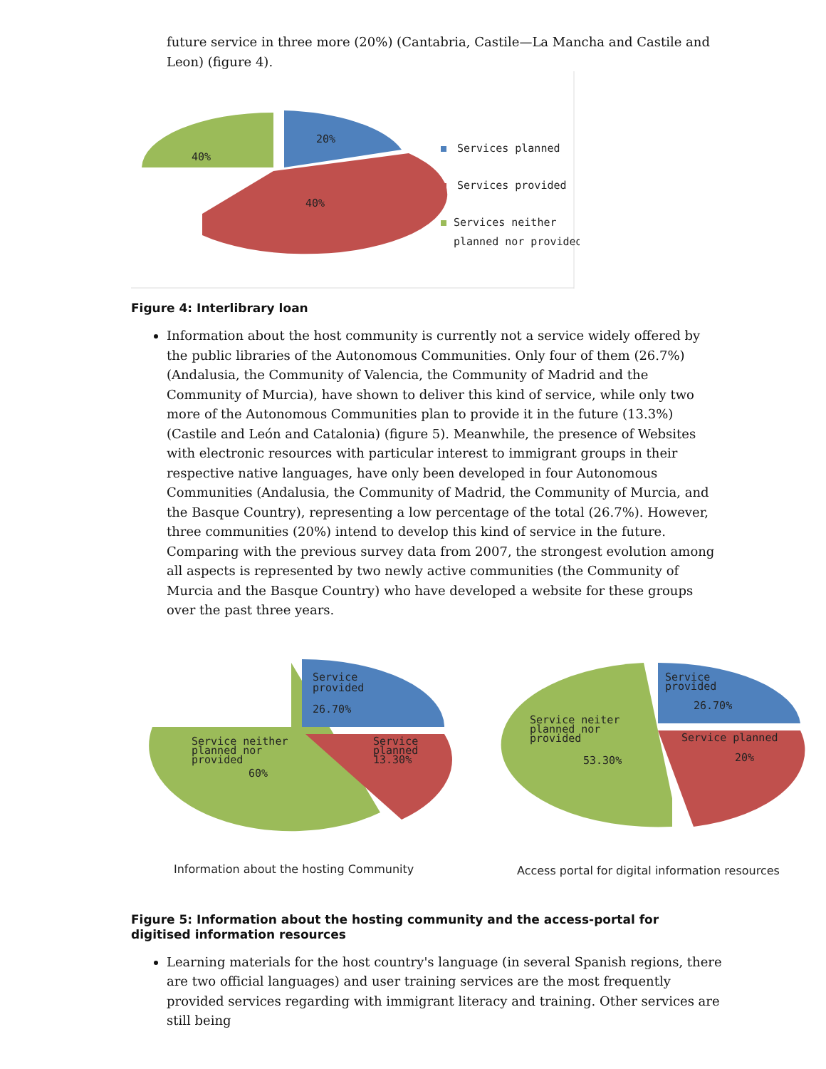future service in three more (20%) (Cantabria, Castile—La Mancha and Castile and Leon) (figure 4).
40%
20%
40%
Services planned
Services provided
Services neither
planned nor provided
Figure 4: Interlibrary loan
Information about the host community is currently not a service widely offered by the public libraries of the Autonomous Communities. Only four of them (26.7%) (Andalusia, the Community of Valencia, the Community of Madrid and the Community of Murcia), have shown to deliver this kind of service, while only two more of the Autonomous Communities plan to provide it in the future (13.3%) (Castile and León and Catalonia) (figure 5). Meanwhile, the presence of Websites with electronic resources with particular interest to immigrant groups in their respective native languages, have only been developed in four Autonomous Communities (Andalusia, the Community of Madrid, the Community of Murcia, and the Basque Country), representing a low percentage of the total (26.7%). However, three communities (20%) intend to develop this kind of service in the future. Comparing with the previous survey data from 2007, the strongest evolution among all aspects is represented by two newly active communities (the Community of Murcia and the Basque Country) who have developed a website for these groups over the past three years.
Service
provided
26.70%
Service neither
planned nor
provided
60%
Service
planned
13.30%
Service
provided
26.70%
Service neiter
planned nor
provided
53.30%
Service planned
20%
Information about the hosting Community
Access portal for digital information resources
Figure 5: Information about the hosting community and the access-portal for digitised information resources
Learning materials for the host country's language (in several Spanish regions, there are two official languages) and user training services are the most frequently provided services regarding with immigrant literacy and training. Other services are still being